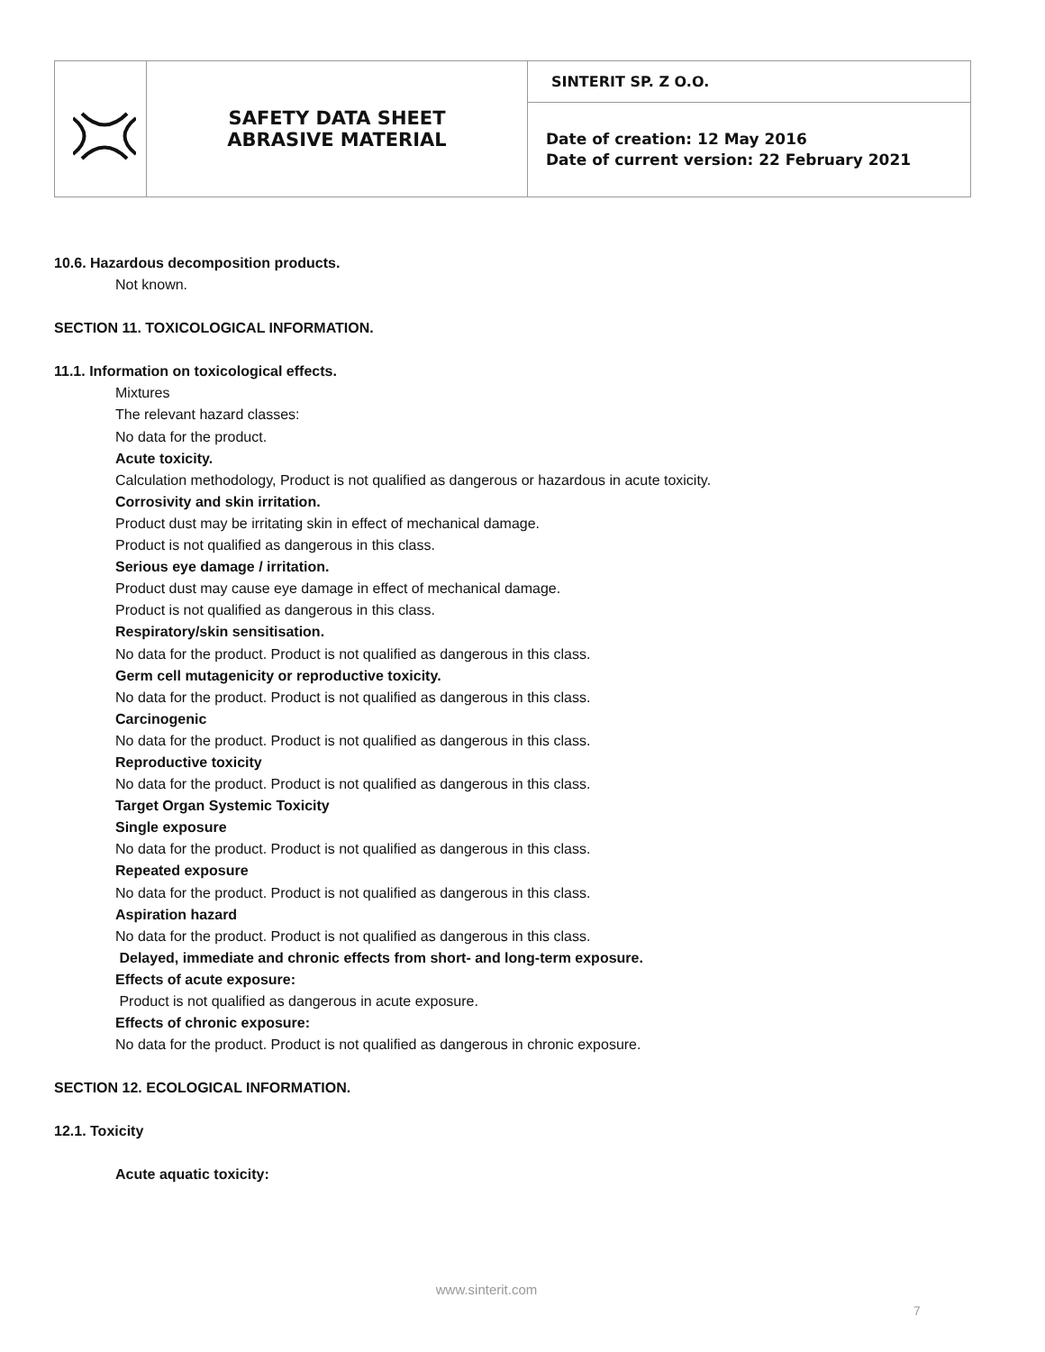| | SAFETY DATA SHEET ABRASIVE MATERIAL | SINTERIT SP. Z O.O. |
| | | Date of creation: 12 May 2016 Date of current version: 22 February 2021 |
10.6. Hazardous decomposition products.
Not known.
SECTION 11. TOXICOLOGICAL INFORMATION.
11.1. Information on toxicological effects.
Mixtures
The relevant hazard classes:
No data for the product.
Acute toxicity.
Calculation methodology, Product is not qualified as dangerous or hazardous in acute toxicity.
Corrosivity and skin irritation.
Product dust may be irritating skin in effect of mechanical damage.
Product is not qualified as dangerous in this class.
Serious eye damage / irritation.
Product dust may cause eye damage in effect of mechanical damage.
Product is not qualified as dangerous in this class.
Respiratory/skin sensitisation.
No data for the product. Product is not qualified as dangerous in this class.
Germ cell mutagenicity or reproductive toxicity.
No data for the product. Product is not qualified as dangerous in this class.
Carcinogenic
No data for the product. Product is not qualified as dangerous in this class.
Reproductive toxicity
No data for the product. Product is not qualified as dangerous in this class.
Target Organ Systemic Toxicity
Single exposure
No data for the product. Product is not qualified as dangerous in this class.
Repeated exposure
No data for the product. Product is not qualified as dangerous in this class.
Aspiration hazard
No data for the product. Product is not qualified as dangerous in this class.
Delayed, immediate and chronic effects from short- and long-term exposure.
Effects of acute exposure:
Product is not qualified as dangerous in acute exposure.
Effects of chronic exposure:
No data for the product. Product is not qualified as dangerous in chronic exposure.
SECTION 12. ECOLOGICAL INFORMATION.
12.1. Toxicity
Acute aquatic toxicity:
www.sinterit.com
7